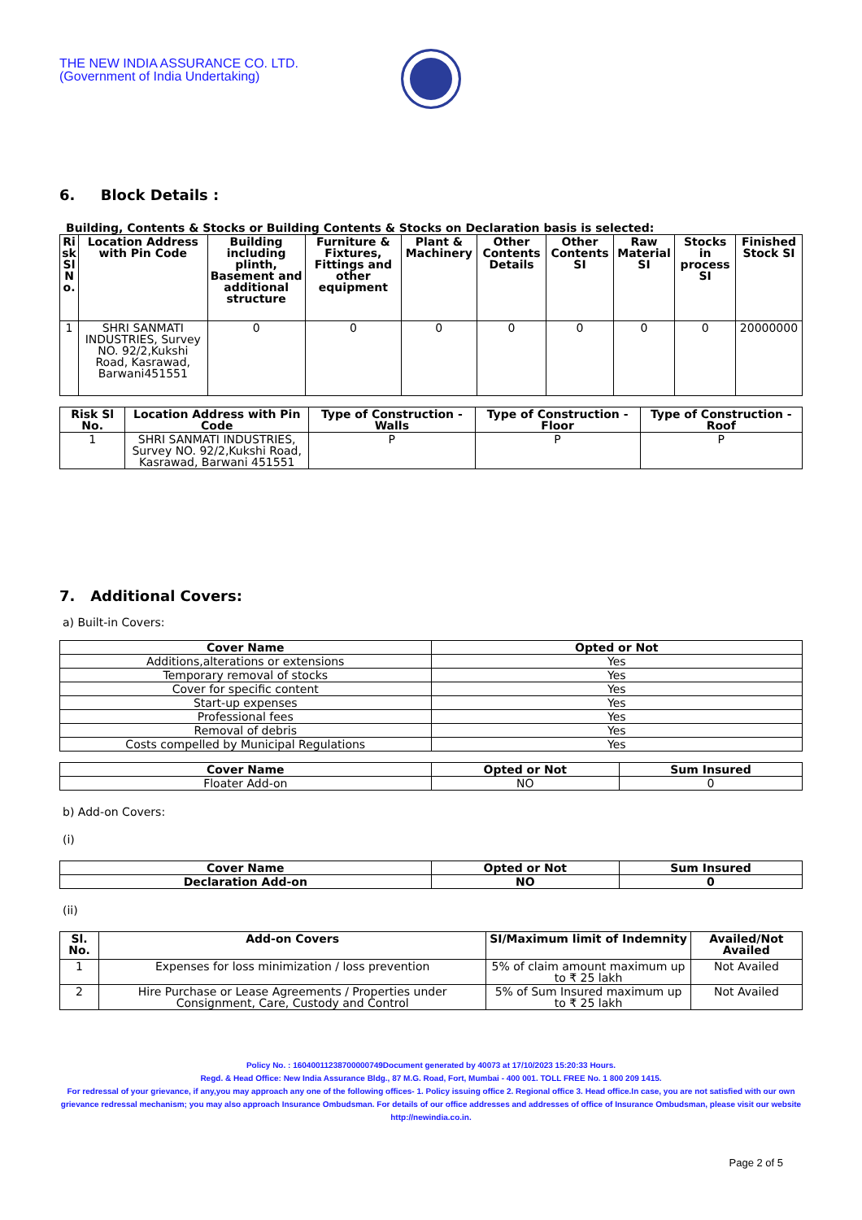THE NEW INDIA ASSURANCE CO. LTD.
(Government of India Undertaking)
6. Block Details :
Building, Contents & Stocks or Building Contents & Stocks on Declaration basis is selected:
| Ri sk Sl N o. | Location Address with Pin Code | Building including plinth, Basement and additional structure | Furniture & Fixtures, Fittings and other equipment | Plant & Machinery | Other Contents Details | Other Contents SI | Raw Material SI | Stocks in process SI | Finished Stock SI |
| --- | --- | --- | --- | --- | --- | --- | --- | --- | --- |
| 1 | SHRI SANMATI INDUSTRIES, Survey NO. 92/2,Kukshi Road, Kasrawad, Barwani451551 | 0 | 0 | 0 | 0 | 0 | 0 | 0 | 20000000 |
| Risk Sl No. | Location Address with Pin Code | Type of Construction - Walls | Type of Construction - Floor | Type of Construction - Roof |
| --- | --- | --- | --- | --- |
| 1 | SHRI SANMATI INDUSTRIES, Survey NO. 92/2,Kukshi Road, Kasrawad, Barwani 451551 | P | P | P |
7. Additional Covers:
a) Built-in Covers:
| Cover Name | Opted or Not |
| --- | --- |
| Additions,alterations or extensions | Yes |
| Temporary removal of stocks | Yes |
| Cover for specific content | Yes |
| Start-up expenses | Yes |
| Professional fees | Yes |
| Removal of debris | Yes |
| Costs compelled by Municipal Regulations | Yes |
| Cover Name | Opted or Not | Sum Insured |
| --- | --- | --- |
| Floater Add-on | NO | 0 |
b) Add-on Covers:
(i)
| Cover Name | Opted or Not | Sum Insured |
| --- | --- | --- |
| Declaration Add-on | NO | 0 |
(ii)
| Sl. No. | Add-on Covers | SI/Maximum limit of Indemnity | Availed/Not Availed |
| --- | --- | --- | --- |
| 1 | Expenses for loss minimization / loss prevention | 5% of claim amount maximum up to ₹ 25 lakh | Not Availed |
| 2 | Hire Purchase or Lease Agreements / Properties under Consignment, Care, Custody and Control | 5% of Sum Insured maximum up to ₹ 25 lakh | Not Availed |
Policy No. : 16040011238700000749Document generated by 40073 at 17/10/2023 15:20:33 Hours.
Regd. & Head Office: New India Assurance Bldg., 87 M.G. Road, Fort, Mumbai - 400 001. TOLL FREE No. 1 800 209 1415.
For redressal of your grievance, if any,you may approach any one of the following offices- 1. Policy issuing office 2. Regional office 3. Head office.In case, you are not satisfied with our own grievance redressal mechanism; you may also approach Insurance Ombudsman. For details of our office addresses and addresses of office of Insurance Ombudsman, please visit our website http://newindia.co.in.
Page 2 of 5